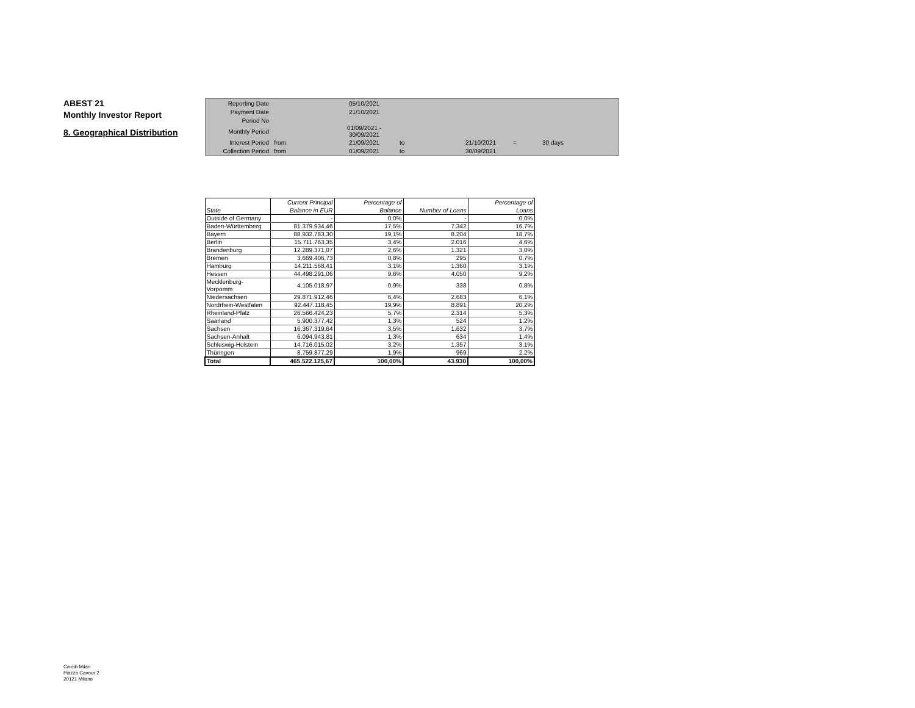ABEST 21
Monthly Investor Report
8. Geographical Distribution
| Reporting Date | | 05/10/2021 | | | | |
| Payment Date | | 21/10/2021 | | | | |
| Period No | | | | | | |
| Monthly Period | | 01/09/2021 - 30/09/2021 | | | | |
| Interest Period | from | 21/09/2021 | to | 21/10/2021 | = | 30 days |
| Collection Period | from | 01/09/2021 | to | 30/09/2021 | | |
| State | Current Principal Balance in EUR | Percentage of Balance | Number of Loans | Percentage of Loans |
| --- | --- | --- | --- | --- |
| Outside of Germany | - | 0,0% | - | 0,0% |
| Baden-Württemberg | 81.379.934,46 | 17,5% | 7.342 | 16,7% |
| Bayern | 88.932.783,30 | 19,1% | 8.204 | 18,7% |
| Berlin | 15.711.763,35 | 3,4% | 2.016 | 4,6% |
| Brandenburg | 12.289.371,07 | 2,6% | 1.321 | 3,0% |
| Bremen | 3.669.406,73 | 0,8% | 295 | 0,7% |
| Hamburg | 14.211.568,41 | 3,1% | 1.360 | 3,1% |
| Hessen | 44.498.291,06 | 9,6% | 4.050 | 9,2% |
| Mecklenburg-Vorpomm | 4.105.018,97 | 0,9% | 338 | 0,8% |
| Niedersachsen | 29.871.912,46 | 6,4% | 2.683 | 6,1% |
| Nordrhein-Westfalen | 92.447.118,45 | 19,9% | 8.891 | 20,2% |
| Rheinland-Pfalz | 26.566.424,23 | 5,7% | 2.314 | 5,3% |
| Saarland | 5.900.377,42 | 1,3% | 524 | 1,2% |
| Sachsen | 16.367.319,64 | 3,5% | 1.632 | 3,7% |
| Sachsen-Anhalt | 6.094.943,81 | 1,3% | 634 | 1,4% |
| Schleswig-Holstein | 14.716.015,02 | 3,2% | 1.357 | 3,1% |
| Thüringen | 8.759.877,29 | 1,9% | 969 | 2,2% |
| Total | 465.522.125,67 | 100,00% | 43.930 | 100,00% |
Ca-cib Milan
Piazza Cavour 2
20121 Milano